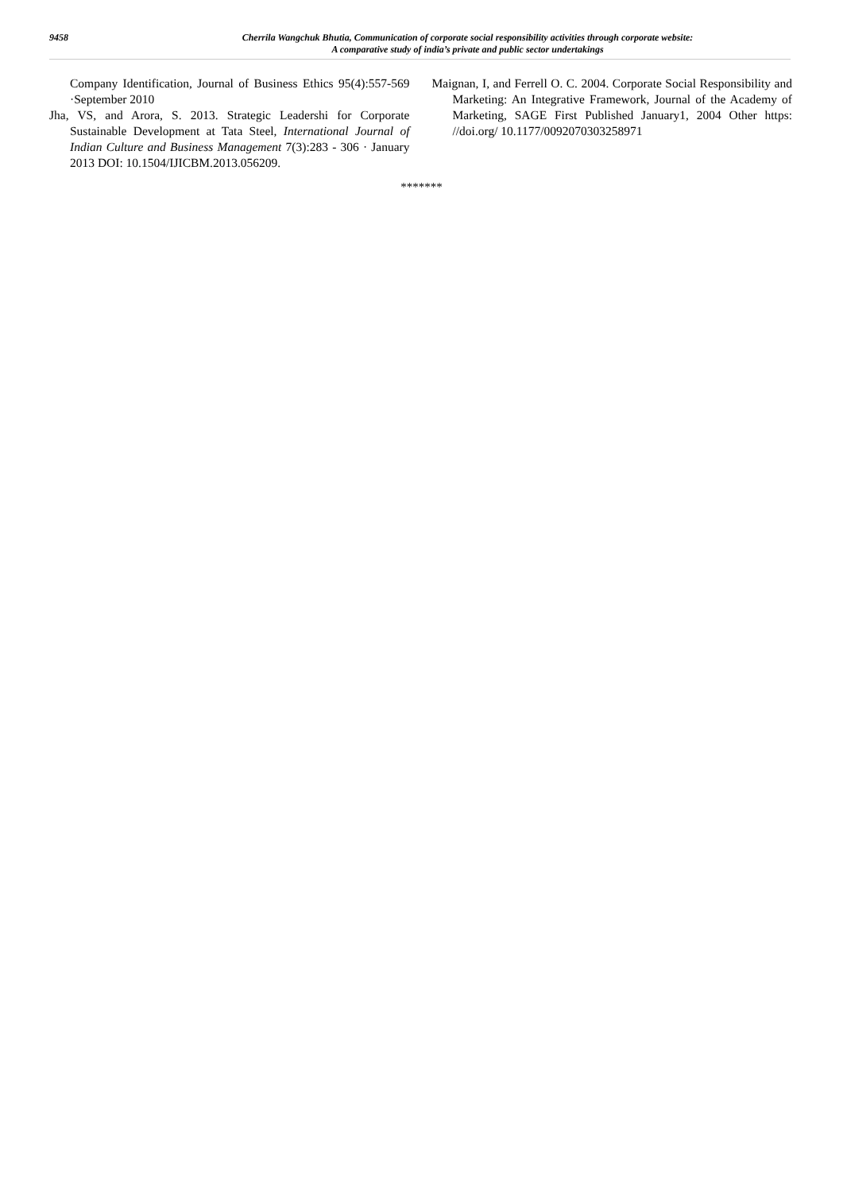9458
Cherrila Wangchuk Bhutia, Communication of corporate social responsibility activities through corporate website:
A comparative study of india’s private and public sector undertakings
Company Identification, Journal of Business Ethics 95(4):557-569 ·September 2010
Jha, VS, and Arora, S. 2013. Strategic Leadershi for Corporate Sustainable Development at Tata Steel, International Journal of Indian Culture and Business Management 7(3):283 - 306 · January 2013 DOI: 10.1504/IJICBM.2013.056209.
Maignan, I, and Ferrell O. C. 2004. Corporate Social Responsibility and Marketing: An Integrative Framework, Journal of the Academy of Marketing, SAGE First Published January1, 2004 Other https: //doi.org/ 10.1177/0092070303258971
*******